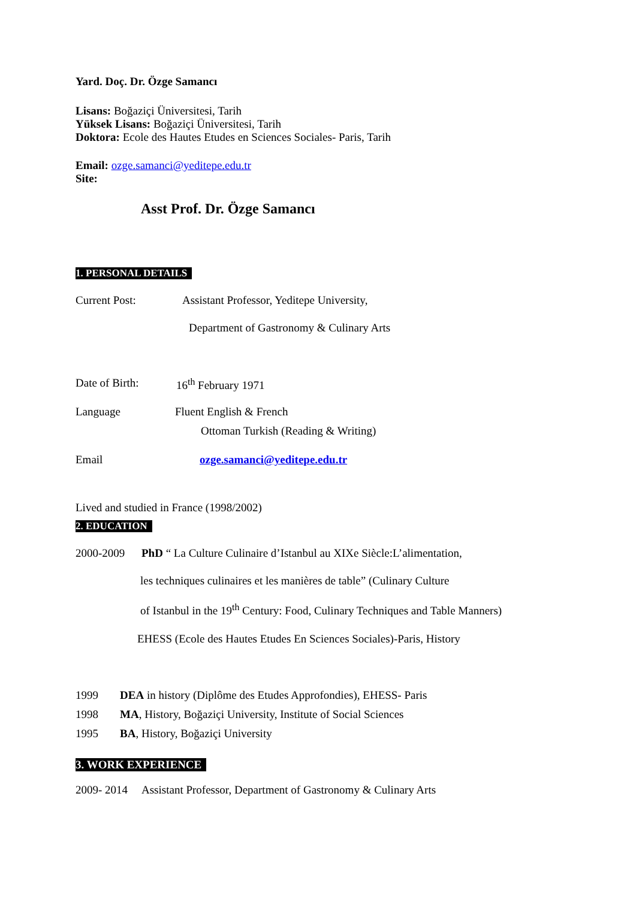Yard. Doç. Dr. Özge Samancı
Lisans: Boğaziçi Üniversitesi, Tarih
Yüksek Lisans: Boğaziçi Üniversitesi, Tarih
Doktora: Ecole des Hautes Etudes en Sciences Sociales- Paris, Tarih
Email: ozge.samanci@yeditepe.edu.tr
Site:
Asst Prof. Dr. Özge Samancı
1. PERSONAL DETAILS
Current Post: Assistant Professor, Yeditepe University,
Department of Gastronomy & Culinary Arts
Date of Birth: 16<sup>th</sup> February 1971
Language Fluent English & French
Ottoman Turkish (Reading & Writing)
Email ozge.samanci@yeditepe.edu.tr
Lived and studied in France (1998/2002)
2. EDUCATION
2000-2009 PhD “ La Culture Culinaire d’Istanbul au XIXe Siècle:L’alimentation,
les techniques culinaires et les manières de table” (Culinary Culture
of Istanbul in the 19<sup>th</sup> Century: Food, Culinary Techniques and Table Manners)
EHESS (Ecole des Hautes Etudes En Sciences Sociales)-Paris, History
1999 DEA in history (Diplôme des Etudes Approfondies), EHESS- Paris
1998 MA, History, Boğaziçi University, Institute of Social Sciences
1995 BA, History, Boğaziçi University
3. WORK EXPERIENCE
2009- 2014 Assistant Professor, Department of Gastronomy & Culinary Arts